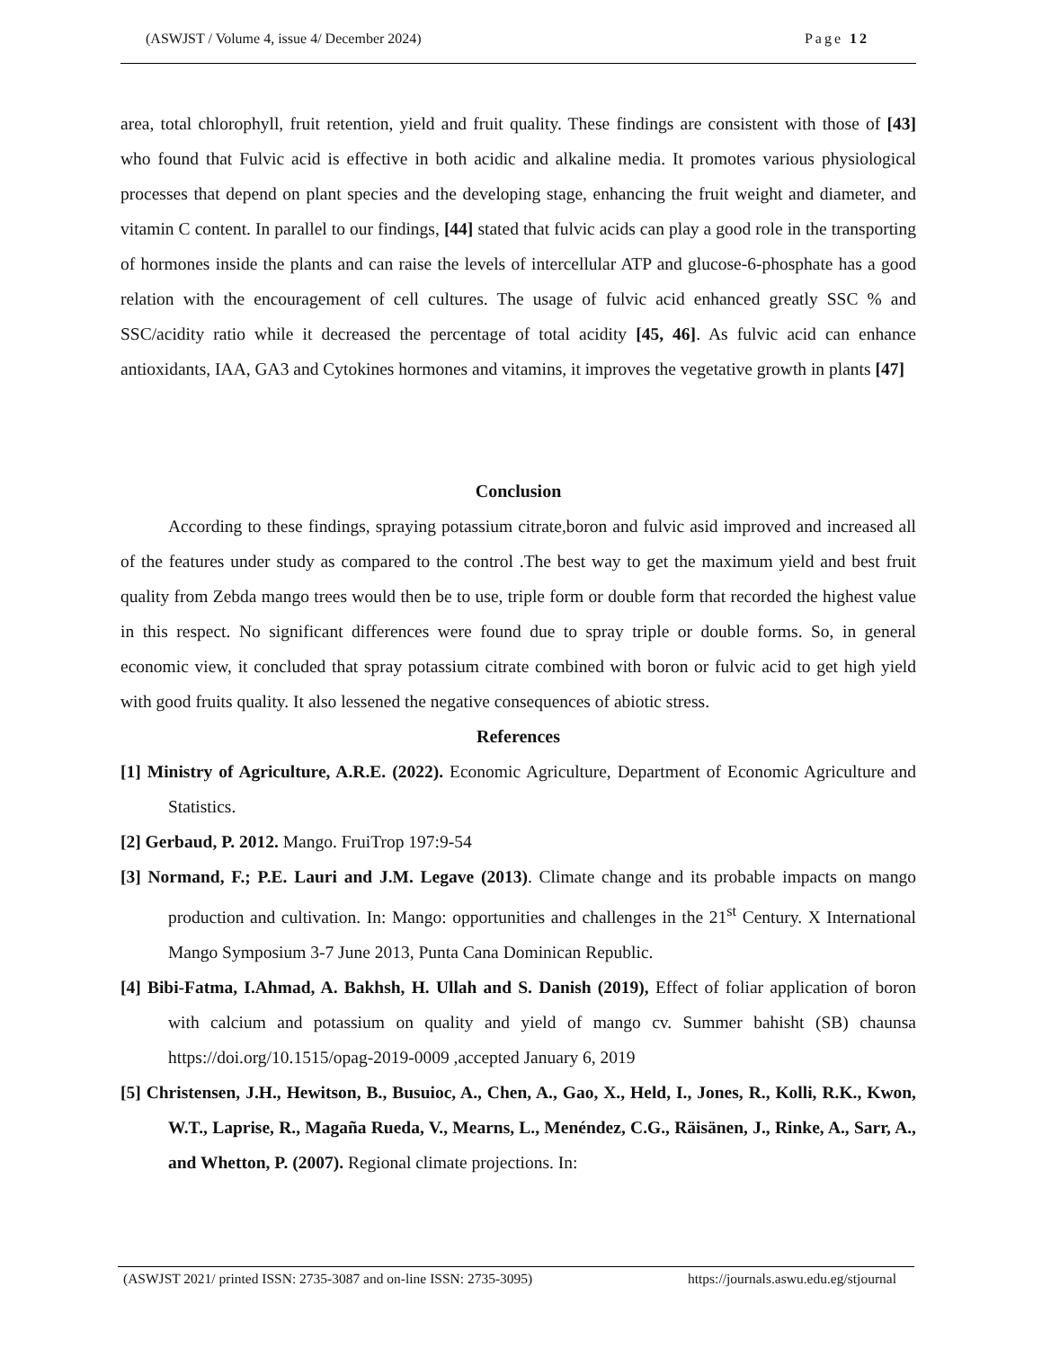(ASWJST / Volume 4, issue 4/ December 2024) Page 12
area, total chlorophyll, fruit retention, yield and fruit quality. These findings are consistent with those of [43] who found that Fulvic acid is effective in both acidic and alkaline media. It promotes various physiological processes that depend on plant species and the developing stage, enhancing the fruit weight and diameter, and vitamin C content. In parallel to our findings, [44] stated that fulvic acids can play a good role in the transporting of hormones inside the plants and can raise the levels of intercellular ATP and glucose-6-phosphate has a good relation with the encouragement of cell cultures. The usage of fulvic acid enhanced greatly SSC % and SSC/acidity ratio while it decreased the percentage of total acidity [45, 46]. As fulvic acid can enhance antioxidants, IAA, GA3 and Cytokines hormones and vitamins, it improves the vegetative growth in plants [47]
Conclusion
According to these findings, spraying potassium citrate,boron and fulvic asid improved and increased all of the features under study as compared to the control .The best way to get the maximum yield and best fruit quality from Zebda mango trees would then be to use, triple form or double form that recorded the highest value in this respect. No significant differences were found due to spray triple or double forms. So, in general economic view, it concluded that spray potassium citrate combined with boron or fulvic acid to get high yield with good fruits quality. It also lessened the negative consequences of abiotic stress.
References
[1] Ministry of Agriculture, A.R.E. (2022). Economic Agriculture, Department of Economic Agriculture and Statistics.
[2] Gerbaud, P. 2012. Mango. FruiTrop 197:9-54
[3] Normand, F.; P.E. Lauri and J.M. Legave (2013). Climate change and its probable impacts on mango production and cultivation. In: Mango: opportunities and challenges in the 21<sup>st</sup> Century. X International Mango Symposium 3-7 June 2013, Punta Cana Dominican Republic.
[4] Bibi-Fatma, I.Ahmad, A. Bakhsh, H. Ullah and S. Danish (2019), Effect of foliar application of boron with calcium and potassium on quality and yield of mango cv. Summer bahisht (SB) chaunsa https://doi.org/10.1515/opag-2019-0009 ,accepted January 6, 2019
[5] Christensen, J.H., Hewitson, B., Busuioc, A., Chen, A., Gao, X., Held, I., Jones, R., Kolli, R.K., Kwon, W.T., Laprise, R., Magaña Rueda, V., Mearns, L., Menéndez, C.G., Räisänen, J., Rinke, A., Sarr, A., and Whetton, P. (2007). Regional climate projections. In:
(ASWJST 2021/ printed ISSN: 2735-3087 and on-line ISSN: 2735-3095) https://journals.aswu.edu.eg/stjournal